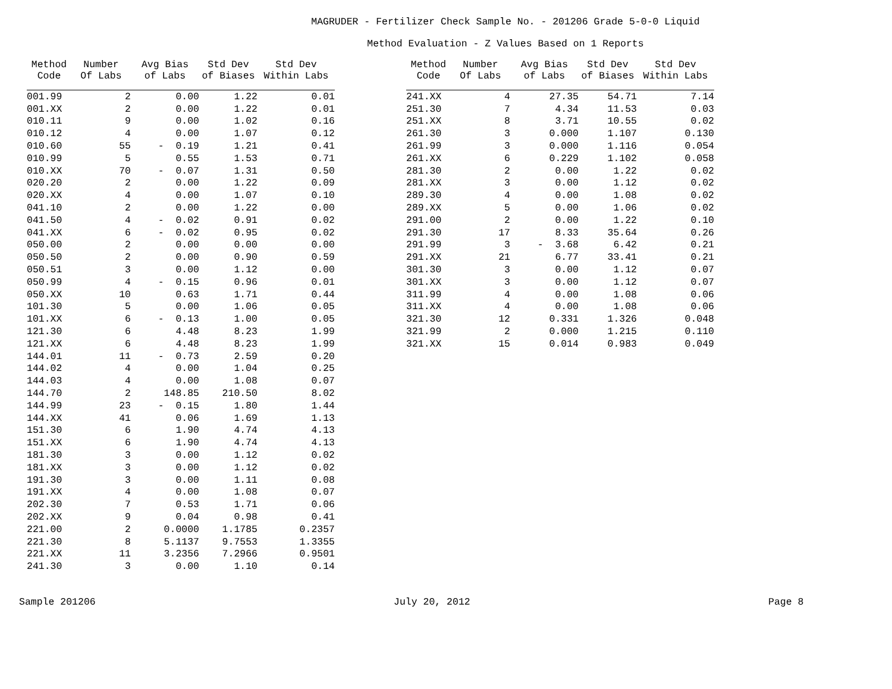MAGRUDER - Fertilizer Check Sample No. - 201206 Grade 5-0-0 Liquid
Method Evaluation - Z Values Based on 1 Reports
| Method Code | Number Of Labs | Avg Bias of Labs | Std Dev of Biases | Std Dev Within Labs |
| --- | --- | --- | --- | --- |
| 001.99 | 2 | 0.00 | 1.22 | 0.01 |
| 001.XX | 2 | 0.00 | 1.22 | 0.01 |
| 010.11 | 9 | 0.00 | 1.02 | 0.16 |
| 010.12 | 4 | 0.00 | 1.07 | 0.12 |
| 010.60 | 55 | - 0.19 | 1.21 | 0.41 |
| 010.99 | 5 | 0.55 | 1.53 | 0.71 |
| 010.XX | 70 | - 0.07 | 1.31 | 0.50 |
| 020.20 | 2 | 0.00 | 1.22 | 0.09 |
| 020.XX | 4 | 0.00 | 1.07 | 0.10 |
| 041.10 | 2 | 0.00 | 1.22 | 0.00 |
| 041.50 | 4 | - 0.02 | 0.91 | 0.02 |
| 041.XX | 6 | - 0.02 | 0.95 | 0.02 |
| 050.00 | 2 | 0.00 | 0.00 | 0.00 |
| 050.50 | 2 | 0.00 | 0.90 | 0.59 |
| 050.51 | 3 | 0.00 | 1.12 | 0.00 |
| 050.99 | 4 | - 0.15 | 0.96 | 0.01 |
| 050.XX | 10 | 0.63 | 1.71 | 0.44 |
| 101.30 | 5 | 0.00 | 1.06 | 0.05 |
| 101.XX | 6 | - 0.13 | 1.00 | 0.05 |
| 121.30 | 6 | 4.48 | 8.23 | 1.99 |
| 121.XX | 6 | 4.48 | 8.23 | 1.99 |
| 144.01 | 11 | - 0.73 | 2.59 | 0.20 |
| 144.02 | 4 | 0.00 | 1.04 | 0.25 |
| 144.03 | 4 | 0.00 | 1.08 | 0.07 |
| 144.70 | 2 | 148.85 | 210.50 | 8.02 |
| 144.99 | 23 | - 0.15 | 1.80 | 1.44 |
| 144.XX | 41 | 0.06 | 1.69 | 1.13 |
| 151.30 | 6 | 1.90 | 4.74 | 4.13 |
| 151.XX | 6 | 1.90 | 4.74 | 4.13 |
| 181.30 | 3 | 0.00 | 1.12 | 0.02 |
| 181.XX | 3 | 0.00 | 1.12 | 0.02 |
| 191.30 | 3 | 0.00 | 1.11 | 0.08 |
| 191.XX | 4 | 0.00 | 1.08 | 0.07 |
| 202.30 | 7 | 0.53 | 1.71 | 0.06 |
| 202.XX | 9 | 0.04 | 0.98 | 0.41 |
| 221.00 | 2 | 0.0000 | 1.1785 | 0.2357 |
| 221.30 | 8 | 5.1137 | 9.7553 | 1.3355 |
| 221.XX | 11 | 3.2356 | 7.2966 | 0.9501 |
| 241.30 | 3 | 0.00 | 1.10 | 0.14 |
| Method Code | Number Of Labs | Avg Bias of Labs | Std Dev of Biases | Std Dev Within Labs |
| --- | --- | --- | --- | --- |
| 241.XX | 4 | 27.35 | 54.71 | 7.14 |
| 251.30 | 7 | 4.34 | 11.53 | 0.03 |
| 251.XX | 8 | 3.71 | 10.55 | 0.02 |
| 261.30 | 3 | 0.000 | 1.107 | 0.130 |
| 261.99 | 3 | 0.000 | 1.116 | 0.054 |
| 261.XX | 6 | 0.229 | 1.102 | 0.058 |
| 281.30 | 2 | 0.00 | 1.22 | 0.02 |
| 281.XX | 3 | 0.00 | 1.12 | 0.02 |
| 289.30 | 4 | 0.00 | 1.08 | 0.02 |
| 289.XX | 5 | 0.00 | 1.06 | 0.02 |
| 291.00 | 2 | 0.00 | 1.22 | 0.10 |
| 291.30 | 17 | 8.33 | 35.64 | 0.26 |
| 291.99 | 3 | - 3.68 | 6.42 | 0.21 |
| 291.XX | 21 | 6.77 | 33.41 | 0.21 |
| 301.30 | 3 | 0.00 | 1.12 | 0.07 |
| 301.XX | 3 | 0.00 | 1.12 | 0.07 |
| 311.99 | 4 | 0.00 | 1.08 | 0.06 |
| 311.XX | 4 | 0.00 | 1.08 | 0.06 |
| 321.30 | 12 | 0.331 | 1.326 | 0.048 |
| 321.99 | 2 | 0.000 | 1.215 | 0.110 |
| 321.XX | 15 | 0.014 | 0.983 | 0.049 |
Sample 201206 July 20, 2012 Page 8